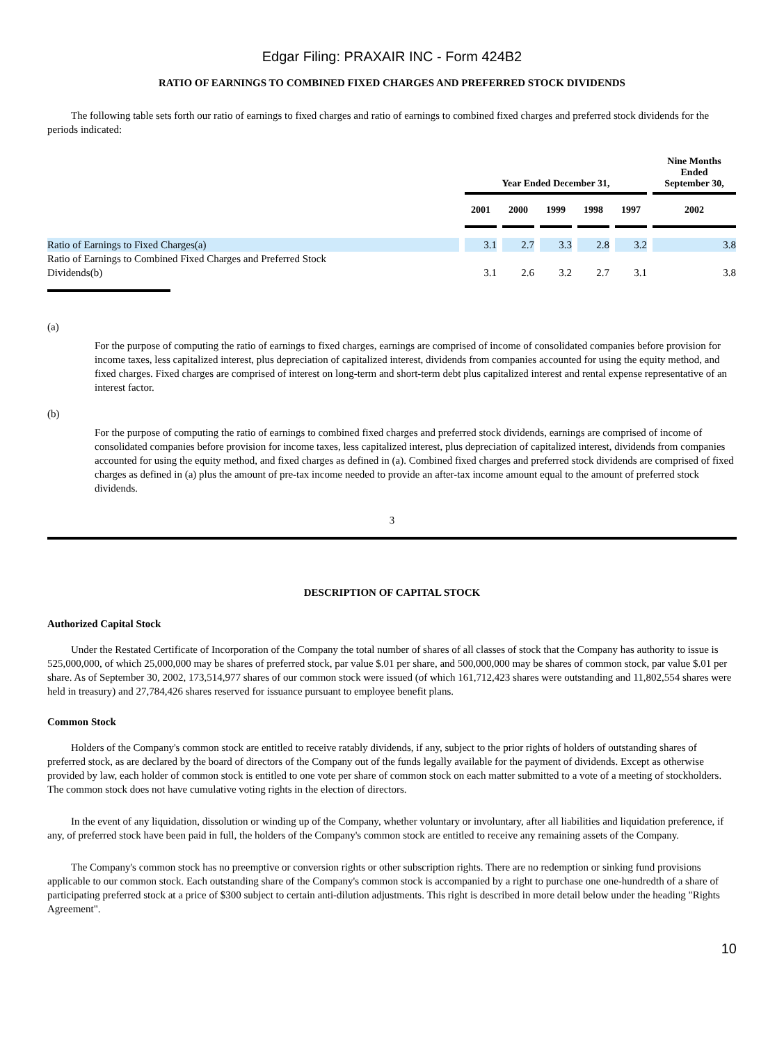Edgar Filing: PRAXAIR INC - Form 424B2
RATIO OF EARNINGS TO COMBINED FIXED CHARGES AND PREFERRED STOCK DIVIDENDS
The following table sets forth our ratio of earnings to fixed charges and ratio of earnings to combined fixed charges and preferred stock dividends for the periods indicated:
| | Year Ended December 31, | | | | | Nine Months Ended September 30, |
| --- | --- | --- | --- | --- | --- | --- |
| | 2001 | 2000 | 1999 | 1998 | 1997 | 2002 |
| Ratio of Earnings to Fixed Charges(a) | 3.1 | 2.7 | 3.3 | 2.8 | 3.2 | 3.8 |
| Ratio of Earnings to Combined Fixed Charges and Preferred Stock Dividends(b) | 3.1 | 2.6 | 3.2 | 2.7 | 3.1 | 3.8 |
(a)
For the purpose of computing the ratio of earnings to fixed charges, earnings are comprised of income of consolidated companies before provision for income taxes, less capitalized interest, plus depreciation of capitalized interest, dividends from companies accounted for using the equity method, and fixed charges. Fixed charges are comprised of interest on long-term and short-term debt plus capitalized interest and rental expense representative of an interest factor.
(b)
For the purpose of computing the ratio of earnings to combined fixed charges and preferred stock dividends, earnings are comprised of income of consolidated companies before provision for income taxes, less capitalized interest, plus depreciation of capitalized interest, dividends from companies accounted for using the equity method, and fixed charges as defined in (a). Combined fixed charges and preferred stock dividends are comprised of fixed charges as defined in (a) plus the amount of pre-tax income needed to provide an after-tax income amount equal to the amount of preferred stock dividends.
3
DESCRIPTION OF CAPITAL STOCK
Authorized Capital Stock
Under the Restated Certificate of Incorporation of the Company the total number of shares of all classes of stock that the Company has authority to issue is 525,000,000, of which 25,000,000 may be shares of preferred stock, par value $.01 per share, and 500,000,000 may be shares of common stock, par value $.01 per share. As of September 30, 2002, 173,514,977 shares of our common stock were issued (of which 161,712,423 shares were outstanding and 11,802,554 shares were held in treasury) and 27,784,426 shares reserved for issuance pursuant to employee benefit plans.
Common Stock
Holders of the Company's common stock are entitled to receive ratably dividends, if any, subject to the prior rights of holders of outstanding shares of preferred stock, as are declared by the board of directors of the Company out of the funds legally available for the payment of dividends. Except as otherwise provided by law, each holder of common stock is entitled to one vote per share of common stock on each matter submitted to a vote of a meeting of stockholders. The common stock does not have cumulative voting rights in the election of directors.
In the event of any liquidation, dissolution or winding up of the Company, whether voluntary or involuntary, after all liabilities and liquidation preference, if any, of preferred stock have been paid in full, the holders of the Company's common stock are entitled to receive any remaining assets of the Company.
The Company's common stock has no preemptive or conversion rights or other subscription rights. There are no redemption or sinking fund provisions applicable to our common stock. Each outstanding share of the Company's common stock is accompanied by a right to purchase one one-hundredth of a share of participating preferred stock at a price of $300 subject to certain anti-dilution adjustments. This right is described in more detail below under the heading "Rights Agreement".
10